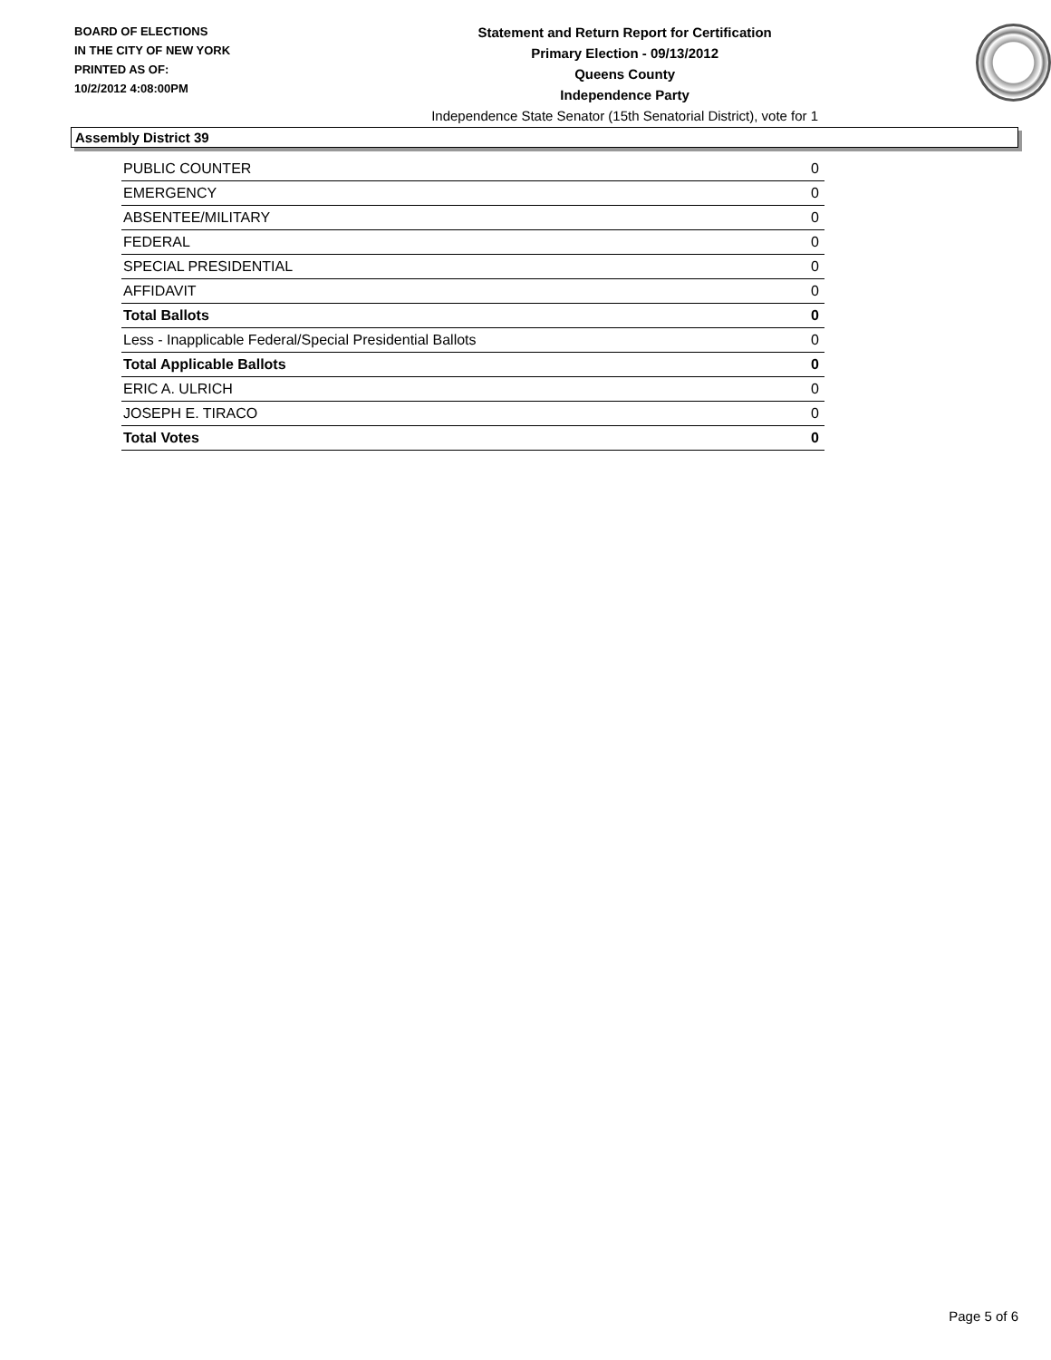BOARD OF ELECTIONS
IN THE CITY OF NEW YORK
PRINTED AS OF:
10/2/2012 4:08:00PM
Statement and Return Report for Certification
Primary Election - 09/13/2012
Queens County
Independence Party
Independence State Senator (15th Senatorial District), vote for 1
Assembly District 39
| PUBLIC COUNTER | 0 |
| EMERGENCY | 0 |
| ABSENTEE/MILITARY | 0 |
| FEDERAL | 0 |
| SPECIAL PRESIDENTIAL | 0 |
| AFFIDAVIT | 0 |
| Total Ballots | 0 |
| Less - Inapplicable Federal/Special Presidential Ballots | 0 |
| Total Applicable Ballots | 0 |
| ERIC A. ULRICH | 0 |
| JOSEPH E. TIRACO | 0 |
| Total Votes | 0 |
Page 5 of 6